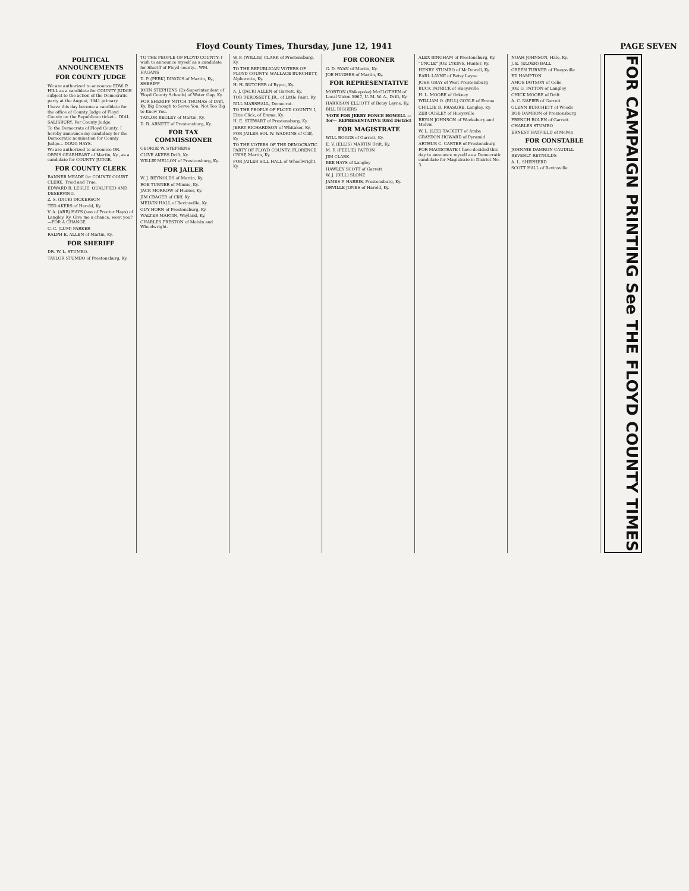Floyd County Times, Thursday, June 12, 1941 PAGE SEVEN
POLITICAL ANNOUNCEMENTS
FOR COUNTY JUDGE
We are authorized to announce EDW. P. HILL as a candidate for COUNTY JUDGE subject to the action of the Democratic party at the August, 1941 primary.
I have this day become a candidate for the office of County Judge of Floyd County on the Republican ticket... DIAL SALISBURY, For County Judge.
To the Democrats of Floyd County: I hereby announce my candidacy for the Democratic nomination for County Judge... DOUG HAYS.
We are authorized to announce DR. ORRIS GEARHEART of Martin, Ky., as a candidate for COUNTY JUDGE.
FOR COUNTY CLERK
BANNER MEADE for COUNTY COURT CLERK. Tried and True.
EDWARD B. LESLIE. QUALIFIED AND DESERVING.
Z. S. (DICK) DICKERSON
TED AKERS of Harold, Ky.
V. A. (ARB) HAYS (son of Proctor Hays) of Langley, Ky. Give me a chance, wont you?—FOR A CHANGE.
C. C. (LUM) PARKER
RALPH E. ALLEN of Martin, Ky.
FOR SHERIFF
DR. W. L. STUMBO.
TAYLOR STUMBO of Prestonsburg, Ky.
TO THE PEOPLE OF FLOYD COUNTY: I wish to announce myself as a candidate for Sheriff of Floyd county... WM. HAGANS
D. P. (PERK) DINGUS of Martin, Ky., SHERIFF
JOHN STEPHENS (Ex-Superintendent of Floyd County Schools) of Water Gap, Ky.
FOR SHERIFF MITCH THOMAS of Drift, Ky. Big Enough to Serve You. Not Too Big to Know You.
TAYLOR BEGLEY of Martin, Ky.
D. B. ARNETT of Prestonsburg, Ky.
FOR TAX COMMISSIONER
GEORGE W. STEPHENS
CLIVE AKERS Drift, Ky.
WILLIE MELLON of Prestonsburg, Ky.
FOR JAILER
W. J. REYNOLDS of Martin, Ky.
ROE TURNER of Minnie, Ky.
JACK MORROW of Hunter, Ky.
JIM CRAGER of Cliff, Ky.
MELVIN HALL of Bevinsville, Ky.
GUY HORN of Prestonsburg, Ky.
WALTER MARTIN, Wayland, Ky.
CHARLES PRESTON of Melvin and Wheelwright.
W. F. (WILLIE) CLARK of Prestonsburg, Ky.
TO THE REPUBLICAN VOTERS OF FLOYD COUNTY: WALLACE BURCHETT, Alphoretta, Ky.
H. H. BUTCHER of Bypro, Ky.
A. J. (JACK) ALLEN of Garrett, Ky.
TOB DEROSSETT, JR., of Little Paint, Ky.
BILL MARSHALL, Democrat.
TO THE PEOPLE OF FLOYD COUNTY: I, Elzie Click, of Emma, Ky.
H. E. STEWART of Prestonsburg, Ky.
JERRY RICHARDSON of Whitaker, Ky.
FOR JAILER SOL W. WADKINS of Cliff, Ky.
TO THE VOTERS OF THE DEMOCRATIC PARTY OF FLOYD COUNTY: FLORENCE CRISP, Martin, Ky.
FOR JAILER SILL HALL of Wheelwright, Ky.
FOR CORONER
G. D. RYAN of Martin, Ky.
JOE HUGHES of Martin, Ky.
FOR REPRESENTATIVE
MORTON (Shikepoke) McGLOTHEN of Local Union 5967, U. M. W. A., Drift, Ky.
HARRISON ELLIOTT of Betsy Layne, Ky.
BILL BIGGERS
VOTE FOR JERRY FONCE HOWELL —for— REPRESENTATIVE 93rd District
FOR MAGISTRATE
WILL BOGGS of Garrett, Ky.
E. V. (ELLIS) MARTIN Drift, Ky.
M. F. (FEELIE) PATTON
JIM CLARK
BEE HAYS of Langley
HAWLEY SCOTT of Garrett
W. J. (BILL) SLONE
JAMES P. HARRIS, Prestonsburg, Ky.
ORVILLE JONES of Harold, Ky.
ALEX BINGHAM of Prestonsburg, Ky.
"UNCLE" JOE LYKINS, Hunter, Ky.
HENRY STUMBO of McDowell, Ky.
EARL LAYNE of Betsy Layne
JOSH GRAY of West Prestonsburg
BUCK PATRICK of Hueysville
H. L. MOORE of Orkney
WILLIAM O. (BILL) GOBLE of Emma
CHILLIE B. FRASURE, Langley, Ky.
ZEB OUSLEY of Hueysville
BRYAN JOHNSON of Weeksbury and Melvin
W. L. (LEE) TACKETT of Amba
GRAYDON HOWARD of Pyramid
ARTHUR C. CARTER of Prestonsburg
FOR MAGISTRATE I have decided this day to announce myself as a Democratic candidate for Magistrate in District No. 3.
NOAH JOHNSON, Halo, Ky.
J. E. (ELDER) BALL
GREEN TURNER of Hueysville
ED HAMPTON
AMOS DOTSON of Colie
JOE G. PATTON of Langley
CHICK MOORE of Drift
A. C. NAPIER of Garrett
GLENN BURCHETT of Woods
BOB DAMRON of Prestonsburg
FRENCH BOLEN of Garrett
CHARLES STUMBO
ERNEST HATFIELD of Melvin
FOR CONSTABLE
JOHNNIE DAMRON CAUDILL
BEVERLY REYNOLDS
A. L. SHEPHERD
SCOTT HALL of Bevinsville
FOR CAMPAIGN PRINTING See THE FLOYD COUNTY TIMES